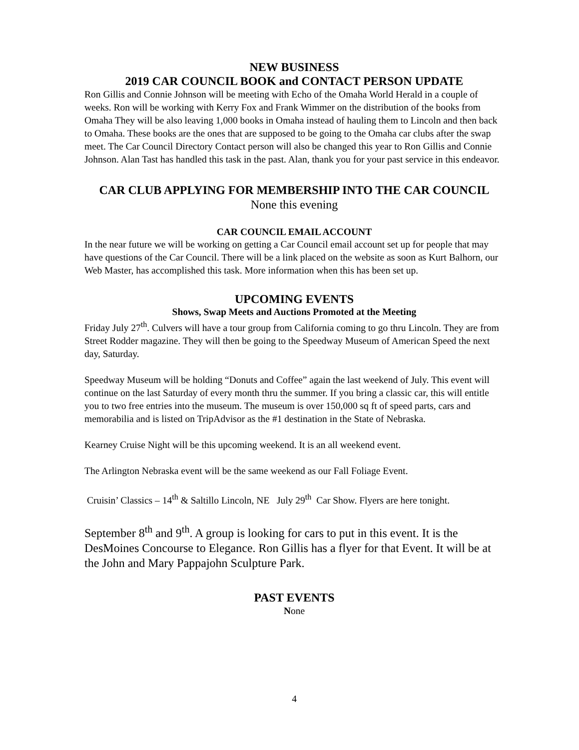NEW BUSINESS
2019 CAR COUNCIL BOOK and CONTACT PERSON UPDATE
Ron Gillis and Connie Johnson will be meeting with Echo of the Omaha World Herald in a couple of weeks. Ron will be working with Kerry Fox and Frank Wimmer on the distribution of the books from Omaha They will be also leaving 1,000 books in Omaha instead of hauling them to Lincoln and then back to Omaha. These books are the ones that are supposed to be going to the Omaha car clubs after the swap meet. The Car Council Directory Contact person will also be changed this year to Ron Gillis and Connie Johnson. Alan Tast has handled this task in the past. Alan, thank you for your past service in this endeavor.
CAR CLUB APPLYING FOR MEMBERSHIP INTO THE CAR COUNCIL
None this evening
CAR COUNCIL EMAIL ACCOUNT
In the near future we will be working on getting a Car Council email account set up for people that may have questions of the Car Council. There will be a link placed on the website as soon as Kurt Balhorn, our Web Master, has accomplished this task. More information when this has been set up.
UPCOMING EVENTS
Shows, Swap Meets and Auctions Promoted at the Meeting
Friday July 27<sup>th</sup>. Culvers will have a tour group from California coming to go thru Lincoln. They are from Street Rodder magazine. They will then be going to the Speedway Museum of American Speed the next day, Saturday.
Speedway Museum will be holding “Donuts and Coffee” again the last weekend of July. This event will continue on the last Saturday of every month thru the summer. If you bring a classic car, this will entitle you to two free entries into the museum. The museum is over 150,000 sq ft of speed parts, cars and memorabilia and is listed on TripAdvisor as the #1 destination in the State of Nebraska.
Kearney Cruise Night will be this upcoming weekend. It is an all weekend event.
The Arlington Nebraska event will be the same weekend as our Fall Foliage Event.
Cruisin’ Classics – 14<sup>th</sup> & Saltillo Lincoln, NE July 29<sup>th</sup> Car Show. Flyers are here tonight.
September 8<sup>th</sup> and 9<sup>th</sup>. A group is looking for cars to put in this event. It is the DesMoines Concourse to Elegance. Ron Gillis has a flyer for that Event. It will be at the John and Mary Pappajohn Sculpture Park.
PAST EVENTS
None
4